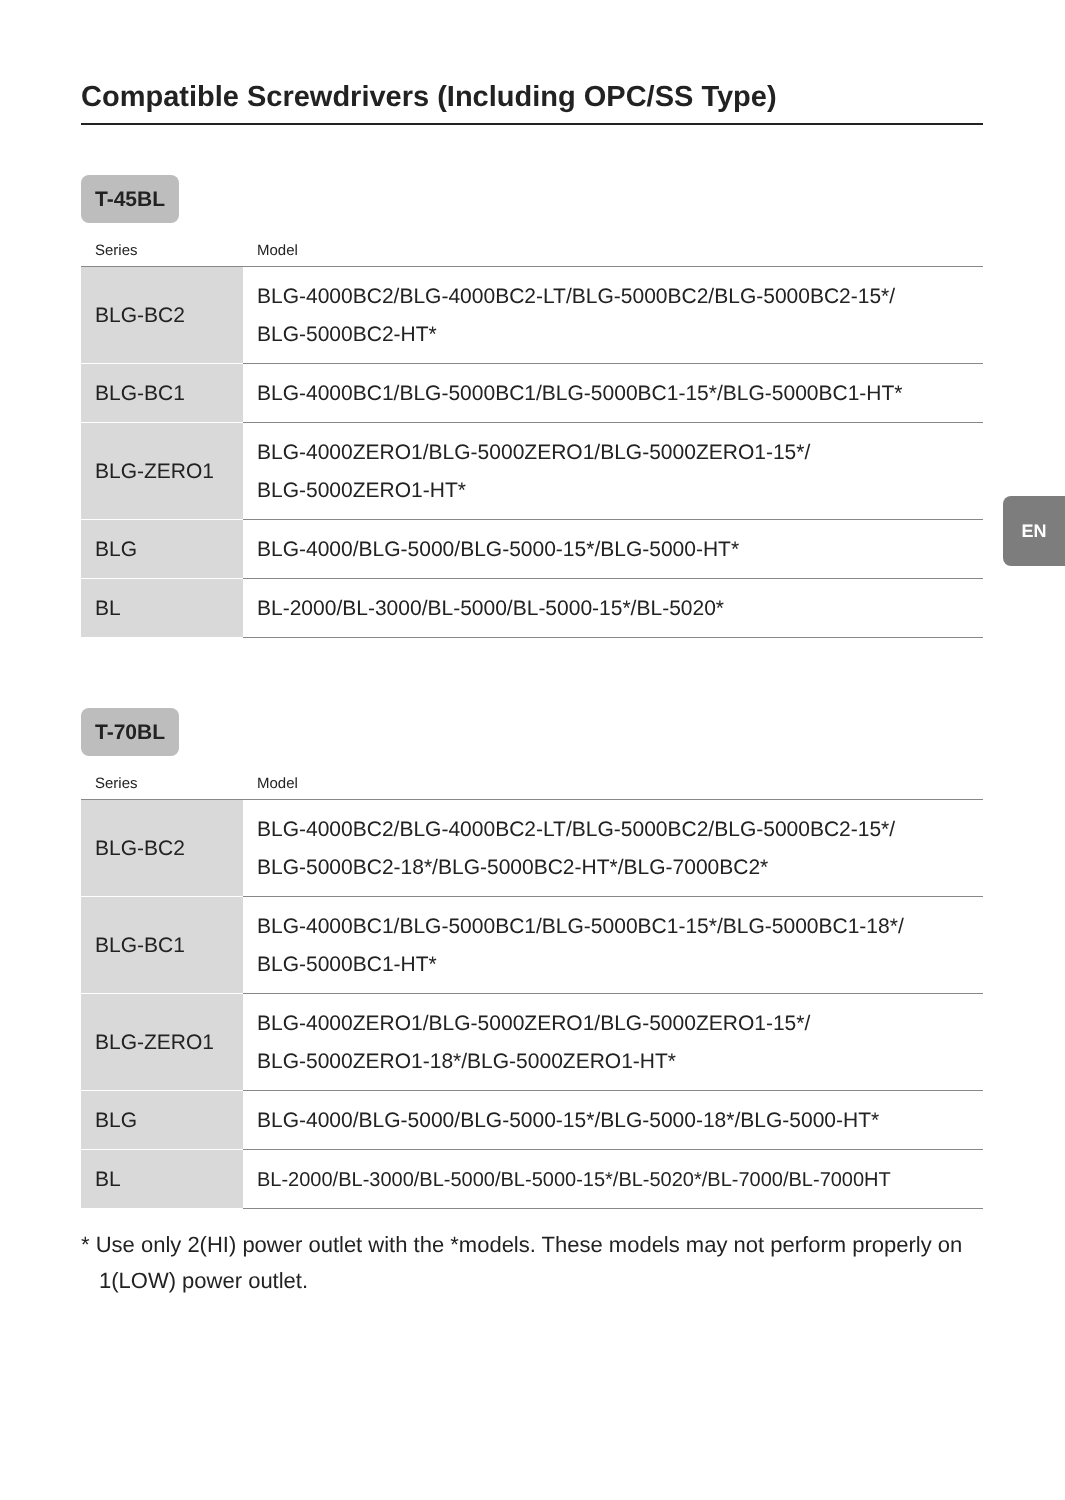Compatible Screwdrivers (Including OPC/SS Type)
T-45BL
| Series | Model |
| --- | --- |
| BLG-BC2 | BLG-4000BC2/BLG-4000BC2-LT/BLG-5000BC2/BLG-5000BC2-15*/ BLG-5000BC2-HT* |
| BLG-BC1 | BLG-4000BC1/BLG-5000BC1/BLG-5000BC1-15*/BLG-5000BC1-HT* |
| BLG-ZERO1 | BLG-4000ZERO1/BLG-5000ZERO1/BLG-5000ZERO1-15*/ BLG-5000ZERO1-HT* |
| BLG | BLG-4000/BLG-5000/BLG-5000-15*/BLG-5000-HT* |
| BL | BL-2000/BL-3000/BL-5000/BL-5000-15*/BL-5020* |
T-70BL
| Series | Model |
| --- | --- |
| BLG-BC2 | BLG-4000BC2/BLG-4000BC2-LT/BLG-5000BC2/BLG-5000BC2-15*/ BLG-5000BC2-18*/BLG-5000BC2-HT*/BLG-7000BC2* |
| BLG-BC1 | BLG-4000BC1/BLG-5000BC1/BLG-5000BC1-15*/BLG-5000BC1-18*/ BLG-5000BC1-HT* |
| BLG-ZERO1 | BLG-4000ZERO1/BLG-5000ZERO1/BLG-5000ZERO1-15*/ BLG-5000ZERO1-18*/BLG-5000ZERO1-HT* |
| BLG | BLG-4000/BLG-5000/BLG-5000-15*/BLG-5000-18*/BLG-5000-HT* |
| BL | BL-2000/BL-3000/BL-5000/BL-5000-15*/BL-5020*/BL-7000/BL-7000HT |
* Use only 2(HI) power outlet with the *models. These models may not perform properly on 1(LOW) power outlet.
EN